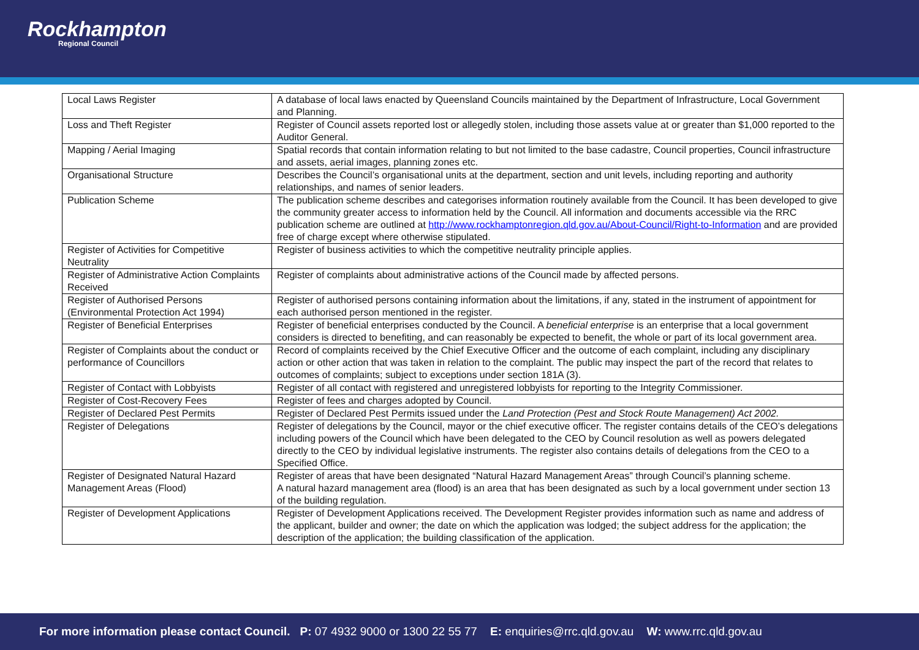Rockhampton
Regional Council
| Local Laws Register | A database of local laws enacted by Queensland Councils maintained by the Department of Infrastructure, Local Government and Planning. |
| Loss and Theft Register | Register of Council assets reported lost or allegedly stolen, including those assets value at or greater than $1,000 reported to the Auditor General. |
| Mapping / Aerial Imaging | Spatial records that contain information relating to but not limited to the base cadastre, Council properties, Council infrastructure and assets, aerial images, planning zones etc. |
| Organisational Structure | Describes the Council’s organisational units at the department, section and unit levels, including reporting and authority relationships, and names of senior leaders. |
| Publication Scheme | The publication scheme describes and categorises information routinely available from the Council. It has been developed to give the community greater access to information held by the Council. All information and documents accessible via the RRC publication scheme are outlined at http://www.rockhamptonregion.qld.gov.au/About-Council/Right-to-Information and are provided free of charge except where otherwise stipulated. |
| Register of Activities for Competitive Neutrality | Register of business activities to which the competitive neutrality principle applies. |
| Register of Administrative Action Complaints Received | Register of complaints about administrative actions of the Council made by affected persons. |
| Register of Authorised Persons (Environmental Protection Act 1994) | Register of authorised persons containing information about the limitations, if any, stated in the instrument of appointment for each authorised person mentioned in the register. |
| Register of Beneficial Enterprises | Register of beneficial enterprises conducted by the Council. A beneficial enterprise is an enterprise that a local government considers is directed to benefiting, and can reasonably be expected to benefit, the whole or part of its local government area. |
| Register of Complaints about the conduct or performance of Councillors | Record of complaints received by the Chief Executive Officer and the outcome of each complaint, including any disciplinary action or other action that was taken in relation to the complaint. The public may inspect the part of the record that relates to outcomes of complaints; subject to exceptions under section 181A (3). |
| Register of Contact with Lobbyists | Register of all contact with registered and unregistered lobbyists for reporting to the Integrity Commissioner. |
| Register of Cost-Recovery Fees | Register of fees and charges adopted by Council. |
| Register of Declared Pest Permits | Register of Declared Pest Permits issued under the Land Protection (Pest and Stock Route Management) Act 2002. |
| Register of Delegations | Register of delegations by the Council, mayor or the chief executive officer. The register contains details of the CEO’s delegations including powers of the Council which have been delegated to the CEO by Council resolution as well as powers delegated directly to the CEO by individual legislative instruments. The register also contains details of delegations from the CEO to a Specified Office. |
| Register of Designated Natural Hazard Management Areas (Flood) | Register of areas that have been designated “Natural Hazard Management Areas” through Council’s planning scheme. A natural hazard management area (flood) is an area that has been designated as such by a local government under section 13 of the building regulation. |
| Register of Development Applications | Register of Development Applications received. The Development Register provides information such as name and address of the applicant, builder and owner; the date on which the application was lodged; the subject address for the application; the description of the application; the building classification of the application. |
For more information please contact Council. P: 07 4932 9000 or 1300 22 55 77 E: enquiries@rrc.qld.gov.au W: www.rrc.qld.gov.au